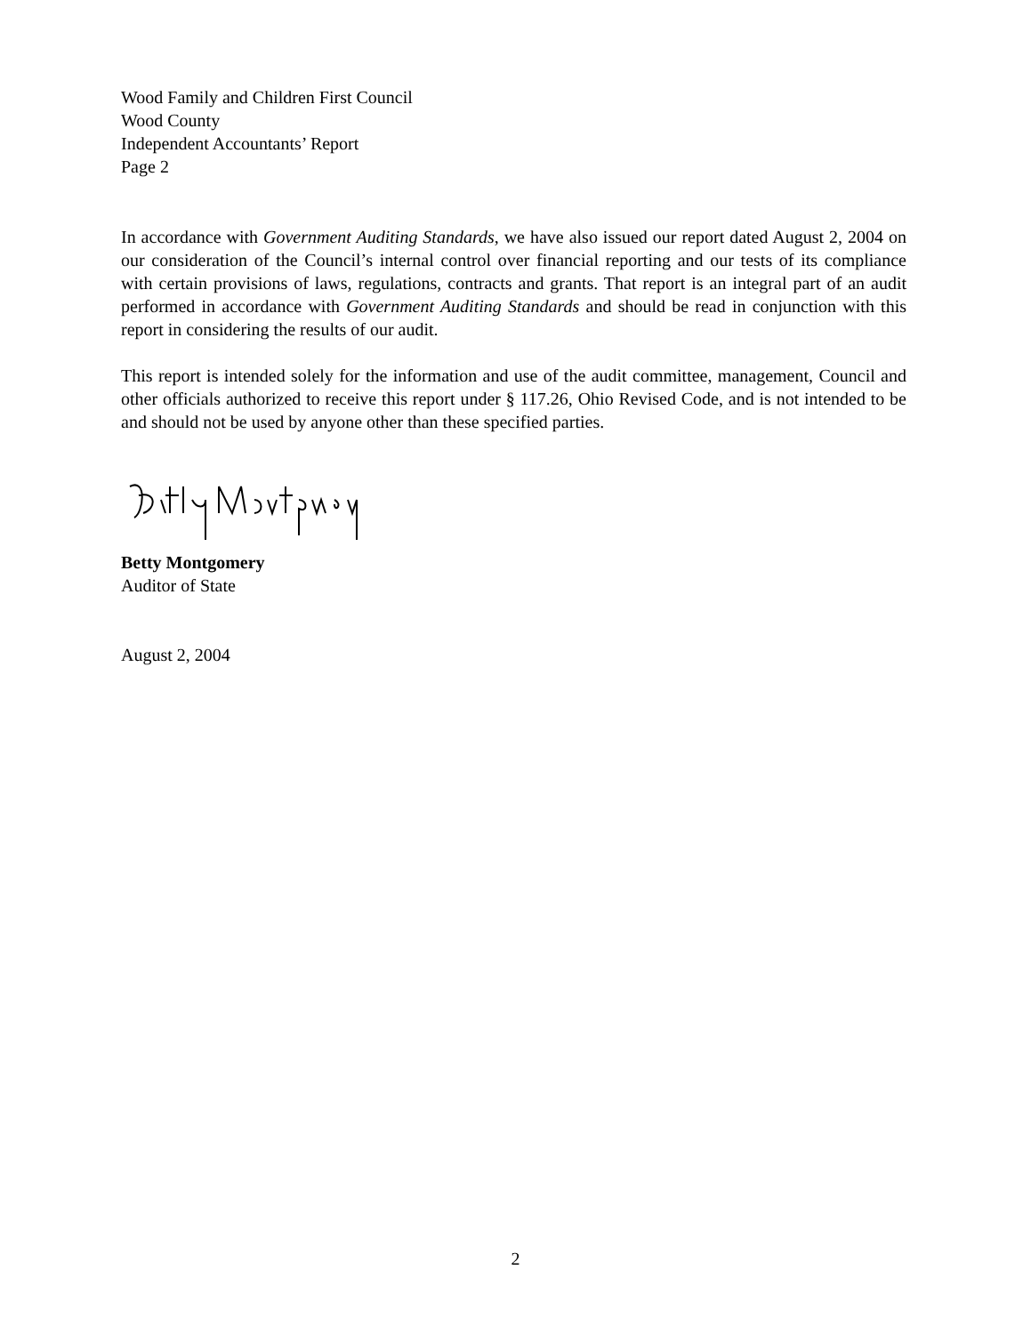Wood Family and Children First Council
Wood County
Independent Accountants’ Report
Page 2
In accordance with Government Auditing Standards, we have also issued our report dated August 2, 2004 on our consideration of the Council’s internal control over financial reporting and our tests of its compliance with certain provisions of laws, regulations, contracts and grants. That report is an integral part of an audit performed in accordance with Government Auditing Standards and should be read in conjunction with this report in considering the results of our audit.
This report is intended solely for the information and use of the audit committee, management, Council and other officials authorized to receive this report under § 117.26, Ohio Revised Code, and is not intended to be and should not be used by anyone other than these specified parties.
Betty Montgomery
Auditor of State
August 2, 2004
2